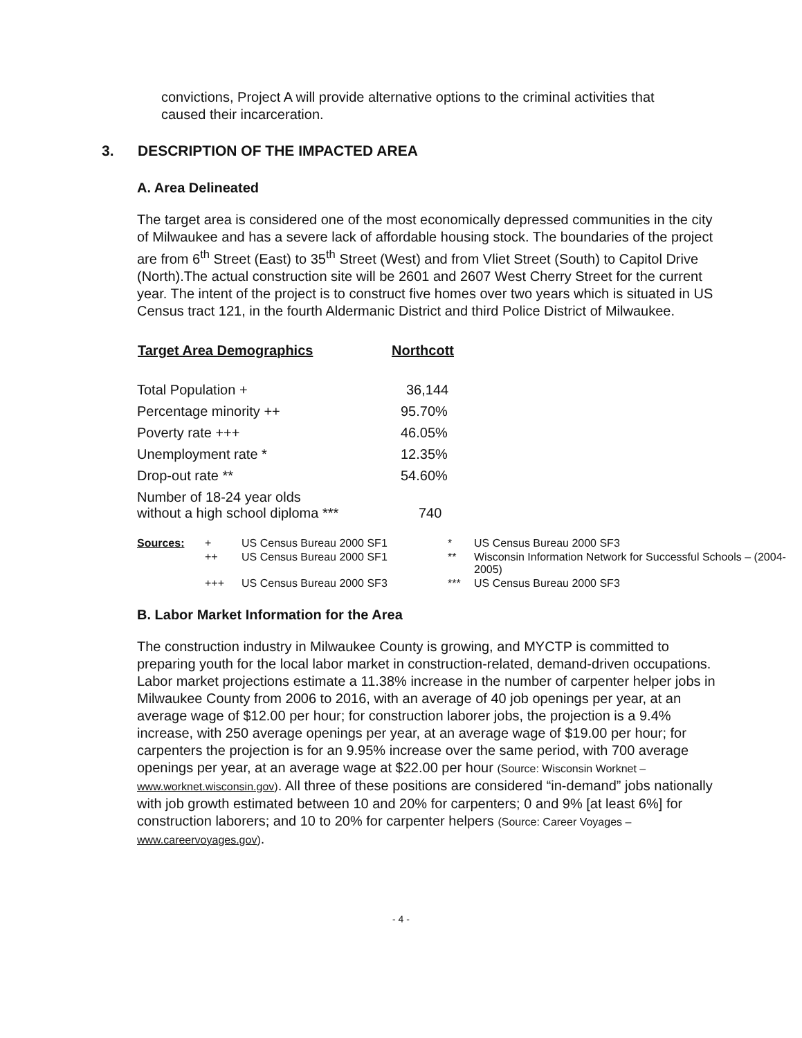convictions, Project A will provide alternative options to the criminal activities that caused their incarceration.
3. DESCRIPTION OF THE IMPACTED AREA
A. Area Delineated
The target area is considered one of the most economically depressed communities in the city of Milwaukee and has a severe lack of affordable housing stock. The boundaries of the project are from 6<sup>th</sup> Street (East) to 35<sup>th</sup> Street (West) and from Vliet Street (South) to Capitol Drive (North).The actual construction site will be 2601 and 2607 West Cherry Street for the current year. The intent of the project is to construct five homes over two years which is situated in US Census tract 121, in the fourth Aldermanic District and third Police District of Milwaukee.
| Target Area Demographics | Northcott |
| --- | --- |
| Total Population + | 36,144 |
| Percentage minority ++ | 95.70% |
| Poverty rate +++ | 46.05% |
| Unemployment rate * | 12.35% |
| Drop-out rate ** | 54.60% |
| Number of 18-24 year olds without a high school diploma *** | 740 |
| Sources: | + | US Census Bureau 2000 SF1 | * | US Census Bureau 2000 SF3 |
| | ++ | US Census Bureau 2000 SF1 | ** | Wisconsin Information Network for Successful Schools – (2004-2005) |
| | +++ | US Census Bureau 2000 SF3 | *** | US Census Bureau 2000 SF3 |
B. Labor Market Information for the Area
The construction industry in Milwaukee County is growing, and MYCTP is committed to preparing youth for the local labor market in construction-related, demand-driven occupations. Labor market projections estimate a 11.38% increase in the number of carpenter helper jobs in Milwaukee County from 2006 to 2016, with an average of 40 job openings per year, at an average wage of $12.00 per hour; for construction laborer jobs, the projection is a 9.4% increase, with 250 average openings per year, at an average wage of $19.00 per hour; for carpenters the projection is for an 9.95% increase over the same period, with 700 average openings per year, at an average wage at $22.00 per hour (Source: Wisconsin Worknet – www.worknet.wisconsin.gov). All three of these positions are considered “in-demand” jobs nationally with job growth estimated between 10 and 20% for carpenters; 0 and 9% [at least 6%] for construction laborers; and 10 to 20% for carpenter helpers (Source: Career Voyages – www.careervoyages.gov).
- 4 -